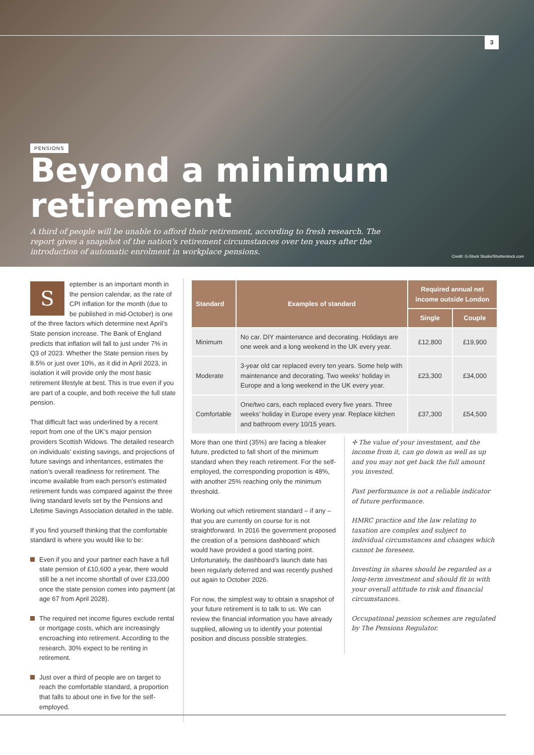3
PENSIONS
Beyond a minimum retirement
A third of people will be unable to afford their retirement, according to fresh research. The report gives a snapshot of the nation's retirement circumstances over ten years after the introduction of automatic enrolment in workplace pensions.
Credit: G-Stock Studio/Shutterstock.com
September is an important month in the pension calendar, as the rate of CPI inflation for the month (due to be published in mid-October) is one of the three factors which determine next April’s State pension increase. The Bank of England predicts that inflation will fall to just under 7% in Q3 of 2023. Whether the State pension rises by 8.5% or just over 10%, as it did in April 2023, in isolation it will provide only the most basic retirement lifestyle at best. This is true even if you are part of a couple, and both receive the full state pension.
That difficult fact was underlined by a recent report from one of the UK’s major pension providers Scottish Widows. The detailed research on individuals’ existing savings, and projections of future savings and inheritances, estimates the nation’s overall readiness for retirement. The income available from each person’s estimated retirement funds was compared against the three living standard levels set by the Pensions and Lifetime Savings Association detailed in the table.
If you find yourself thinking that the comfortable standard is where you would like to be:
Even if you and your partner each have a full state pension of £10,600 a year, there would still be a net income shortfall of over £33,000 once the state pension comes into payment (at age 67 from April 2028).
The required net income figures exclude rental or mortgage costs, which are increasingly encroaching into retirement. According to the research, 30% expect to be renting in retirement.
Just over a third of people are on target to reach the comfortable standard, a proportion that falls to about one in five for the self-employed.
| Standard | Examples of standard | Required annual net income outside London | |
| --- | --- | --- | --- |
| | | Single | Couple |
| Minimum | No car. DIY maintenance and decorating. Holidays are one week and a long weekend in the UK every year. | £12,800 | £19,900 |
| Moderate | 3-year old car replaced every ten years. Some help with maintenance and decorating. Two weeks’ holiday in Europe and a long weekend in the UK every year. | £23,300 | £34,000 |
| Comfortable | One/two cars, each replaced every five years. Three weeks’ holiday in Europe every year. Replace kitchen and bathroom every 10/15 years. | £37,300 | £54,500 |
More than one third (35%) are facing a bleaker future, predicted to fall short of the minimum standard when they reach retirement. For the self-employed, the corresponding proportion is 48%, with another 25% reaching only the minimum threshold.
Working out which retirement standard – if any – that you are currently on course for is not straightforward. In 2016 the government proposed the creation of a ‘pensions dashboard’ which would have provided a good starting point. Unfortunately, the dashboard’s launch date has been regularly deferred and was recently pushed out again to October 2026.
For now, the simplest way to obtain a snapshot of your future retirement is to talk to us. We can review the financial information you have already supplied, allowing us to identify your potential position and discuss possible strategies.
✢ The value of your investment, and the income from it, can go down as well as up and you may not get back the full amount you invested.
Past performance is not a reliable indicator of future performance.
HMRC practice and the law relating to taxation are complex and subject to individual circumstances and changes which cannot be foreseen.
Investing in shares should be regarded as a long-term investment and should fit in with your overall attitude to risk and financial circumstances.
Occupational pension schemes are regulated by The Pensions Regulator.